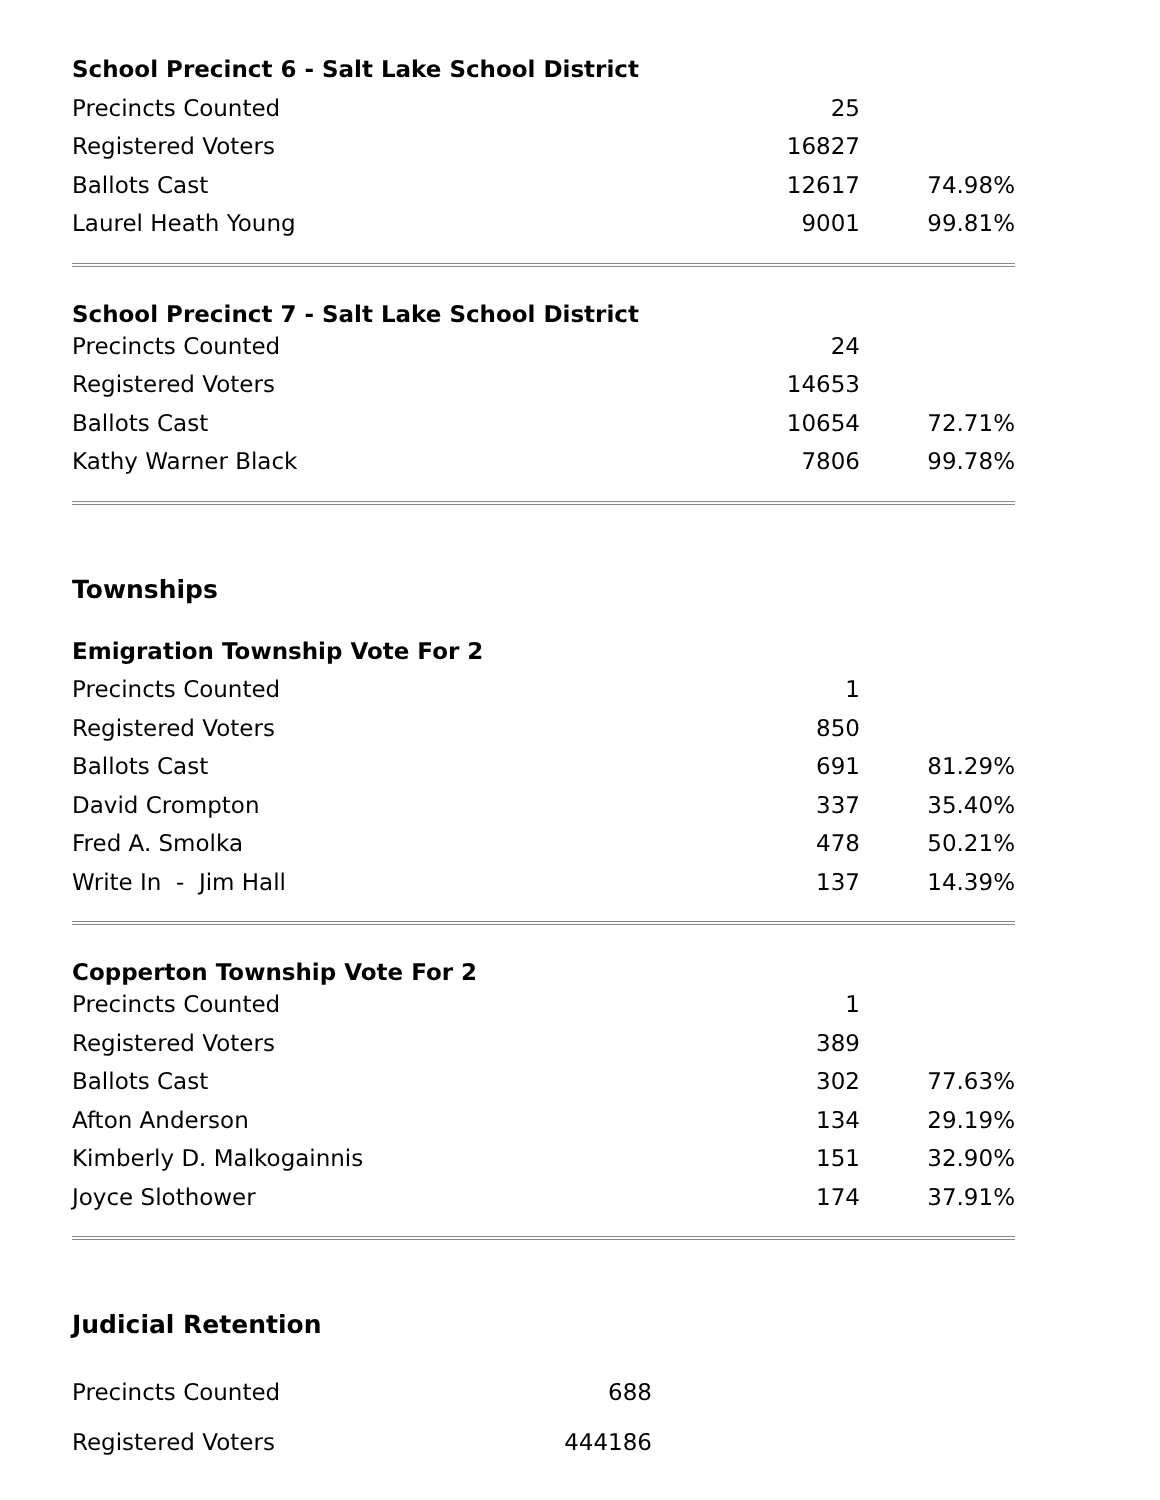| School Precinct 6 - Salt Lake School District | | |
| --- | --- | --- |
| Precincts Counted | 25 | |
| Registered Voters | 16827 | |
| Ballots Cast | 12617 | 74.98% |
| Laurel Heath Young | 9001 | 99.81% |
| School Precinct 7 - Salt Lake School District | | |
| Precincts Counted | 24 | |
| Registered Voters | 14653 | |
| Ballots Cast | 10654 | 72.71% |
| Kathy Warner Black | 7806 | 99.78% |
Townships
| Emigration Township Vote For 2 | | |
| --- | --- | --- |
| Precincts Counted | 1 | |
| Registered Voters | 850 | |
| Ballots Cast | 691 | 81.29% |
| David Crompton | 337 | 35.40% |
| Fred A. Smolka | 478 | 50.21% |
| Write In - Jim Hall | 137 | 14.39% |
| Copperton Township Vote For 2 | | |
| Precincts Counted | 1 | |
| Registered Voters | 389 | |
| Ballots Cast | 302 | 77.63% |
| Afton Anderson | 134 | 29.19% |
| Kimberly D. Malkogainnis | 151 | 32.90% |
| Joyce Slothower | 174 | 37.91% |
Judicial Retention
| Precincts Counted | 688 |
| Registered Voters | 444186 |